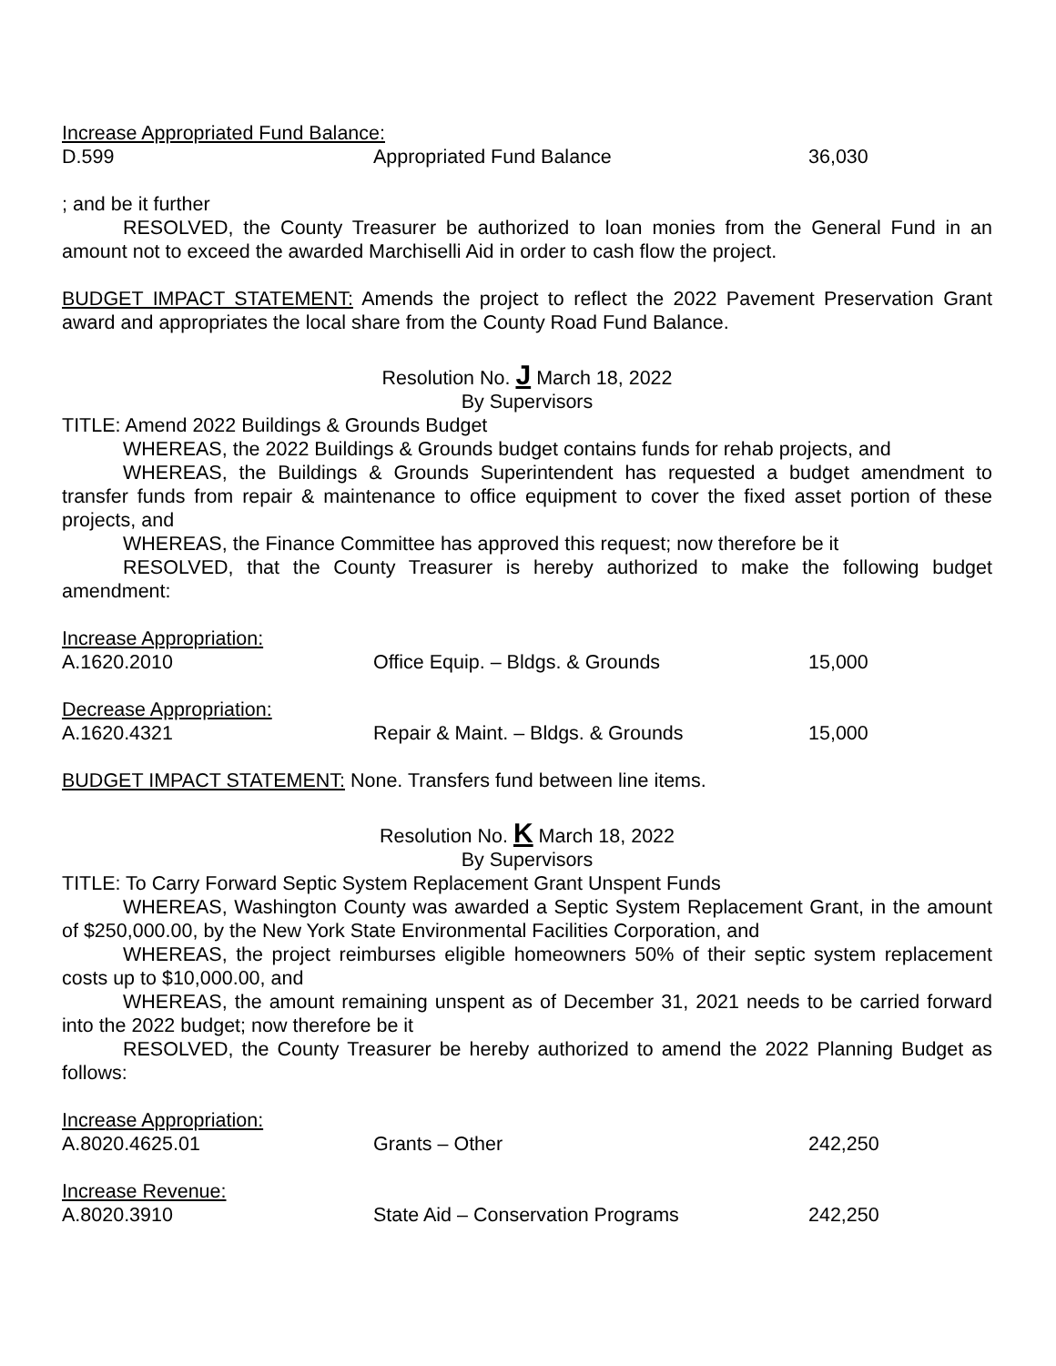| Increase Appropriated Fund Balance: | | |
| D.599 | Appropriated Fund Balance | 36,030 |
; and be it further
RESOLVED, the County Treasurer be authorized to loan monies from the General Fund in an amount not to exceed the awarded Marchiselli Aid in order to cash flow the project.
BUDGET IMPACT STATEMENT: Amends the project to reflect the 2022 Pavement Preservation Grant award and appropriates the local share from the County Road Fund Balance.
Resolution No. J March 18, 2022
By Supervisors
TITLE: Amend 2022 Buildings & Grounds Budget
WHEREAS, the 2022 Buildings & Grounds budget contains funds for rehab projects, and
WHEREAS, the Buildings & Grounds Superintendent has requested a budget amendment to transfer funds from repair & maintenance to office equipment to cover the fixed asset portion of these projects, and
WHEREAS, the Finance Committee has approved this request; now therefore be it
RESOLVED, that the County Treasurer is hereby authorized to make the following budget amendment:
| Increase Appropriation: | | |
| A.1620.2010 | Office Equip. – Bldgs. & Grounds | 15,000 |
| Decrease Appropriation: | | |
| A.1620.4321 | Repair & Maint. – Bldgs. & Grounds | 15,000 |
BUDGET IMPACT STATEMENT: None. Transfers fund between line items.
Resolution No. K March 18, 2022
By Supervisors
TITLE: To Carry Forward Septic System Replacement Grant Unspent Funds
WHEREAS, Washington County was awarded a Septic System Replacement Grant, in the amount of $250,000.00, by the New York State Environmental Facilities Corporation, and
WHEREAS, the project reimburses eligible homeowners 50% of their septic system replacement costs up to $10,000.00, and
WHEREAS, the amount remaining unspent as of December 31, 2021 needs to be carried forward into the 2022 budget; now therefore be it
RESOLVED, the County Treasurer be hereby authorized to amend the 2022 Planning Budget as follows:
| Increase Appropriation: | | |
| A.8020.4625.01 | Grants – Other | 242,250 |
| Increase Revenue: | | |
| A.8020.3910 | State Aid – Conservation Programs | 242,250 |